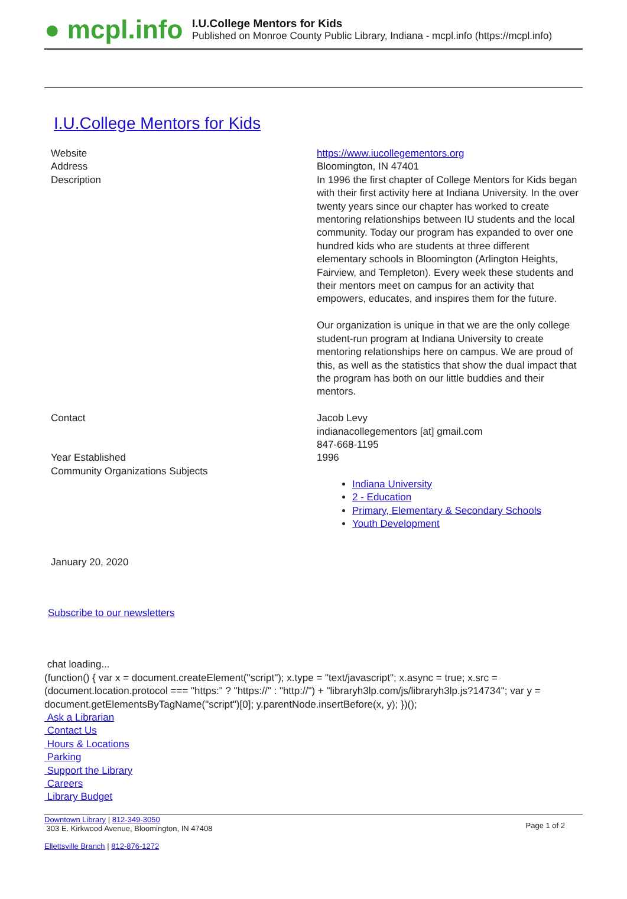● mcpl.info
I.U.College Mentors for Kids
Published on Monroe County Public Library, Indiana - mcpl.info (https://mcpl.info)
I.U.College Mentors for Kids
| Website | https://www.iucollegementors.org |
| Address | Bloomington, IN 47401 |
| Description | In 1996 the first chapter of College Mentors for Kids began with their first activity here at Indiana University. In the over twenty years since our chapter has worked to create mentoring relationships between IU students and the local community. Today our program has expanded to over one hundred kids who are students at three different elementary schools in Bloomington (Arlington Heights, Fairview, and Templeton). Every week these students and their mentors meet on campus for an activity that empowers, educates, and inspires them for the future. Our organization is unique in that we are the only college student-run program at Indiana University to create mentoring relationships here on campus. We are proud of this, as well as the statistics that show the dual impact that the program has both on our little buddies and their mentors. |
| Contact | Jacob Levy indianacollegementors [at] gmail.com 847-668-1195 |
| Year Established | 1996 |
| Community Organizations Subjects | Indiana University 2 - Education Primary, Elementary & Secondary Schools Youth Development |
January 20, 2020
Subscribe to our newsletters
chat loading...
(function() { var x = document.createElement("script"); x.type = "text/javascript"; x.async = true; x.src = (document.location.protocol === "https:" ? "https://" : "http://") + "libraryh3lp.com/js/libraryh3lp.js?14734"; var y = document.getElementsByTagName("script")[0]; y.parentNode.insertBefore(x, y); })();
Ask a Librarian
Contact Us
Hours & Locations
Parking
Support the Library
Careers
Library Budget
Downtown Library | 812-349-3050
303 E. Kirkwood Avenue, Bloomington, IN 47408
Ellettsville Branch | 812-876-1272
Page 1 of 2